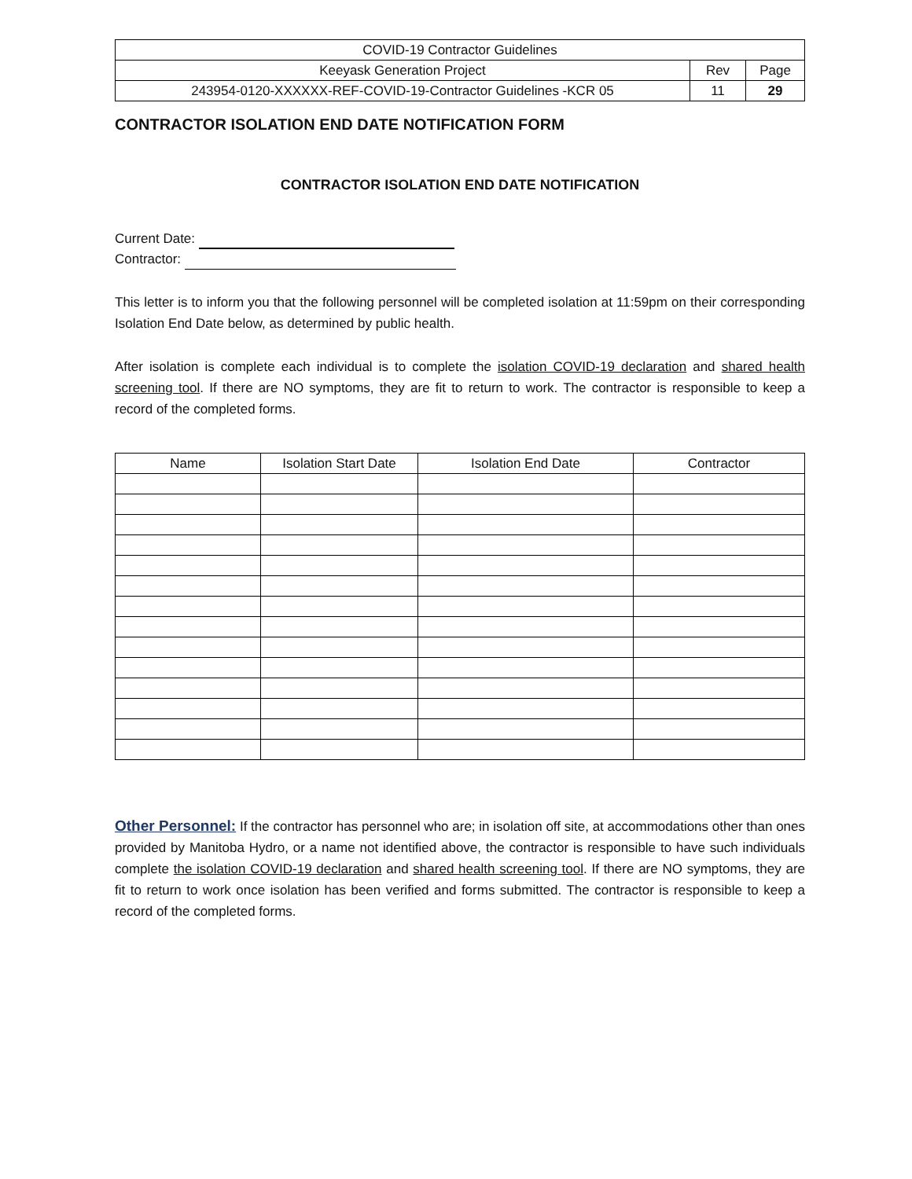| COVID-19 Contractor Guidelines | | |
| Keeyask Generation Project | Rev | Page |
| 243954-0120-XXXXXX-REF-COVID-19-Contractor Guidelines -KCR 05 | 11 | 29 |
CONTRACTOR ISOLATION END DATE NOTIFICATION FORM
CONTRACTOR ISOLATION END DATE NOTIFICATION
Current Date:
Contractor:
This letter is to inform you that the following personnel will be completed isolation at 11:59pm on their corresponding Isolation End Date below, as determined by public health.
After isolation is complete each individual is to complete the isolation COVID-19 declaration and shared health screening tool. If there are NO symptoms, they are fit to return to work. The contractor is responsible to keep a record of the completed forms.
| Name | Isolation Start Date | Isolation End Date | Contractor |
| --- | --- | --- | --- |
Other Personnel: If the contractor has personnel who are; in isolation off site, at accommodations other than ones provided by Manitoba Hydro, or a name not identified above, the contractor is responsible to have such individuals complete the isolation COVID-19 declaration and shared health screening tool. If there are NO symptoms, they are fit to return to work once isolation has been verified and forms submitted. The contractor is responsible to keep a record of the completed forms.